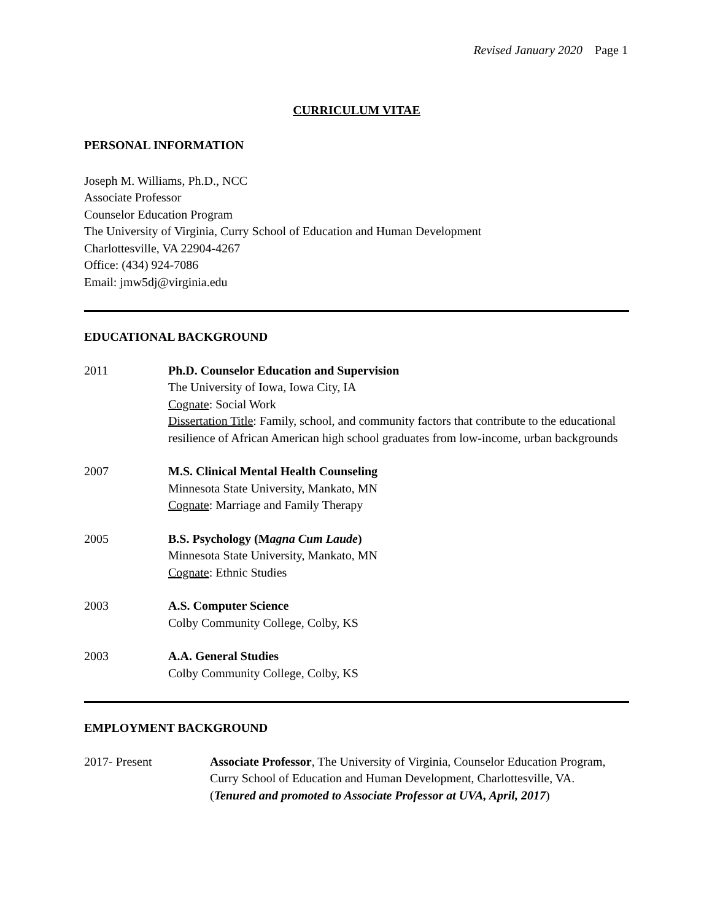Revised January 2020 Page 1
CURRICULUM VITAE
PERSONAL INFORMATION
Joseph M. Williams, Ph.D., NCC
Associate Professor
Counselor Education Program
The University of Virginia, Curry School of Education and Human Development
Charlottesville, VA 22904-4267
Office: (434) 924-7086
Email: jmw5dj@virginia.edu
EDUCATIONAL BACKGROUND
2011 Ph.D. Counselor Education and Supervision
The University of Iowa, Iowa City, IA
Cognate: Social Work
Dissertation Title: Family, school, and community factors that contribute to the educational resilience of African American high school graduates from low-income, urban backgrounds
2007 M.S. Clinical Mental Health Counseling
Minnesota State University, Mankato, MN
Cognate: Marriage and Family Therapy
2005 B.S. Psychology (Magna Cum Laude)
Minnesota State University, Mankato, MN
Cognate: Ethnic Studies
2003 A.S. Computer Science
Colby Community College, Colby, KS
2003 A.A. General Studies
Colby Community College, Colby, KS
EMPLOYMENT BACKGROUND
2017- Present Associate Professor, The University of Virginia, Counselor Education Program, Curry School of Education and Human Development, Charlottesville, VA.
(Tenured and promoted to Associate Professor at UVA, April, 2017)